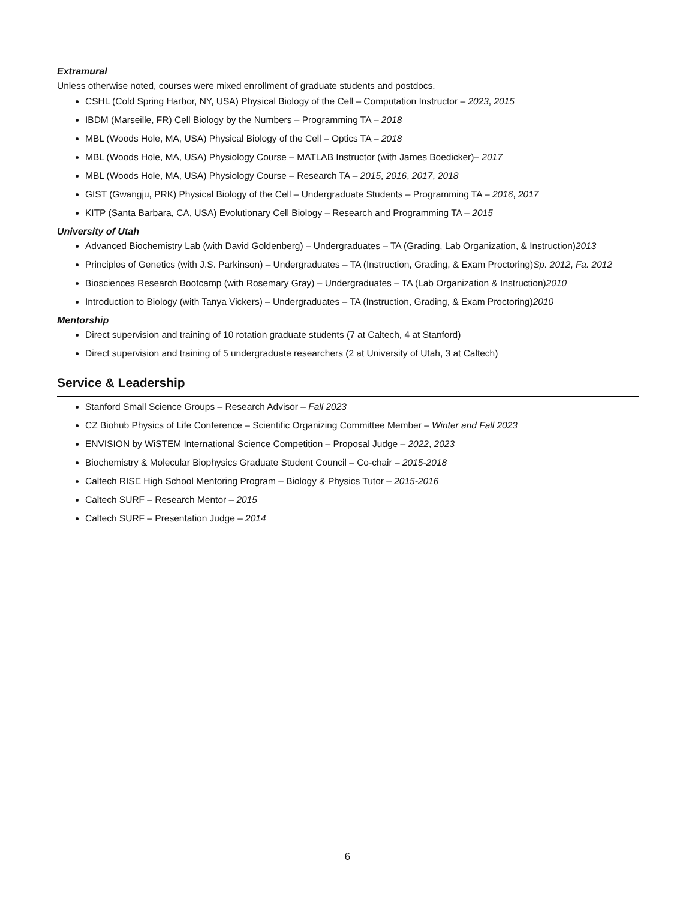Extramural
Unless otherwise noted, courses were mixed enrollment of graduate students and postdocs.
CSHL (Cold Spring Harbor, NY, USA) Physical Biology of the Cell – Computation Instructor – 2023, 2015
IBDM (Marseille, FR) Cell Biology by the Numbers – Programming TA – 2018
MBL (Woods Hole, MA, USA) Physical Biology of the Cell – Optics TA – 2018
MBL (Woods Hole, MA, USA) Physiology Course – MATLAB Instructor (with James Boedicker)– 2017
MBL (Woods Hole, MA, USA) Physiology Course – Research TA – 2015, 2016, 2017, 2018
GIST (Gwangju, PRK) Physical Biology of the Cell – Undergraduate Students – Programming TA – 2016, 2017
KITP (Santa Barbara, CA, USA) Evolutionary Cell Biology – Research and Programming TA – 2015
University of Utah
Advanced Biochemistry Lab (with David Goldenberg) – Undergraduates – TA (Grading, Lab Organization, & Instruction)2013
Principles of Genetics (with J.S. Parkinson) – Undergraduates – TA (Instruction, Grading, & Exam Proctoring)Sp. 2012, Fa. 2012
Biosciences Research Bootcamp (with Rosemary Gray) – Undergraduates – TA (Lab Organization & Instruction)2010
Introduction to Biology (with Tanya Vickers) – Undergraduates – TA (Instruction, Grading, & Exam Proctoring)2010
Mentorship
Direct supervision and training of 10 rotation graduate students (7 at Caltech, 4 at Stanford)
Direct supervision and training of 5 undergraduate researchers (2 at University of Utah, 3 at Caltech)
Service & Leadership
Stanford Small Science Groups – Research Advisor – Fall 2023
CZ Biohub Physics of Life Conference – Scientific Organizing Committee Member – Winter and Fall 2023
ENVISION by WiSTEM International Science Competition – Proposal Judge – 2022, 2023
Biochemistry & Molecular Biophysics Graduate Student Council – Co-chair – 2015-2018
Caltech RISE High School Mentoring Program – Biology & Physics Tutor – 2015-2016
Caltech SURF – Research Mentor – 2015
Caltech SURF – Presentation Judge – 2014
6